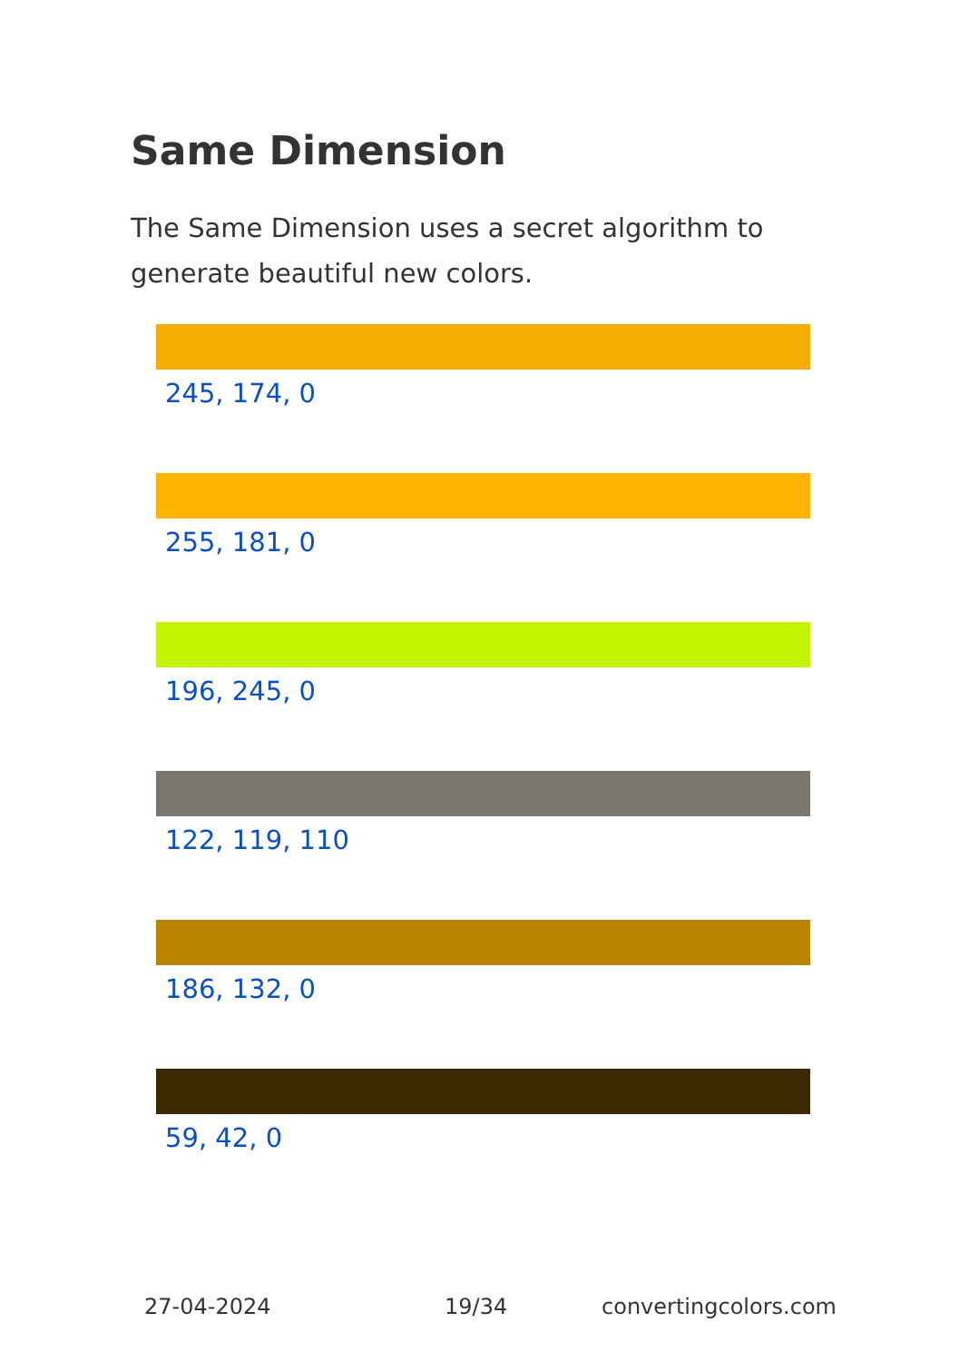Same Dimension
The Same Dimension uses a secret algorithm to generate beautiful new colors.
245, 174, 0
255, 181, 0
196, 245, 0
122, 119, 110
186, 132, 0
59, 42, 0
27-04-2024 19/34 convertingcolors.com